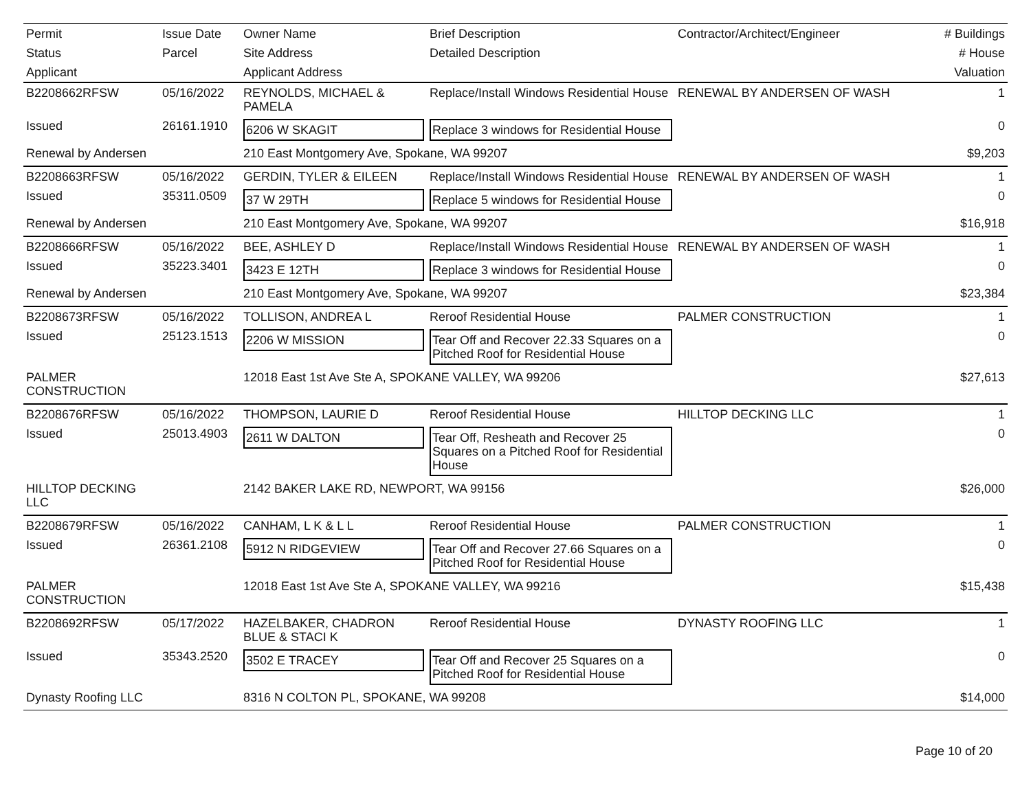| Permit | Issue Date | Owner Name | Brief Description | Contractor/Architect/Engineer | # Buildings |
| --- | --- | --- | --- | --- | --- |
| Status | Parcel | Site Address | Detailed Description | | # House |
| Applicant | | Applicant Address | | | Valuation |
| B2208662RFSW | 05/16/2022 | REYNOLDS, MICHAEL & PAMELA | Replace/Install Windows Residential House | RENEWAL BY ANDERSEN OF WASH | 1 |
| Issued | 26161.1910 | 6206 W SKAGIT | Replace 3 windows for Residential House | | 0 |
| Renewal by Andersen | | 210 East Montgomery Ave, Spokane, WA 99207 | | | $9,203 |
| B2208663RFSW | 05/16/2022 | GERDIN, TYLER & EILEEN | Replace/Install Windows Residential House | RENEWAL BY ANDERSEN OF WASH | 1 |
| Issued | 35311.0509 | 37 W 29TH | Replace 5 windows for Residential House | | 0 |
| Renewal by Andersen | | 210 East Montgomery Ave, Spokane, WA 99207 | | | $16,918 |
| B2208666RFSW | 05/16/2022 | BEE, ASHLEY D | Replace/Install Windows Residential House | RENEWAL BY ANDERSEN OF WASH | 1 |
| Issued | 35223.3401 | 3423 E 12TH | Replace 3 windows for Residential House | | 0 |
| Renewal by Andersen | | 210 East Montgomery Ave, Spokane, WA 99207 | | | $23,384 |
| B2208673RFSW | 05/16/2022 | TOLLISON, ANDREA L | Reroof Residential House | PALMER CONSTRUCTION | 1 |
| Issued | 25123.1513 | 2206 W MISSION | Tear Off and Recover 22.33 Squares on a Pitched Roof for Residential House | | 0 |
| PALMER CONSTRUCTION | | 12018 East 1st Ave Ste A, SPOKANE VALLEY, WA 99206 | | | $27,613 |
| B2208676RFSW | 05/16/2022 | THOMPSON, LAURIE D | Reroof Residential House | HILLTOP DECKING LLC | 1 |
| Issued | 25013.4903 | 2611 W DALTON | Tear Off, Resheath and Recover 25 Squares on a Pitched Roof for Residential House | | 0 |
| HILLTOP DECKING LLC | | 2142 BAKER LAKE RD, NEWPORT, WA 99156 | | | $26,000 |
| B2208679RFSW | 05/16/2022 | CANHAM, L K & L L | Reroof Residential House | PALMER CONSTRUCTION | 1 |
| Issued | 26361.2108 | 5912 N RIDGEVIEW | Tear Off and Recover 27.66 Squares on a Pitched Roof for Residential House | | 0 |
| PALMER CONSTRUCTION | | 12018 East 1st Ave Ste A, SPOKANE VALLEY, WA 99216 | | | $15,438 |
| B2208692RFSW | 05/17/2022 | HAZELBAKER, CHADRON BLUE & STACI K | Reroof Residential House | DYNASTY ROOFING LLC | 1 |
| Issued | 35343.2520 | 3502 E TRACEY | Tear Off and Recover 25 Squares on a Pitched Roof for Residential House | | 0 |
| Dynasty Roofing LLC | | 8316 N COLTON PL, SPOKANE, WA 99208 | | | $14,000 |
Page 10 of 20